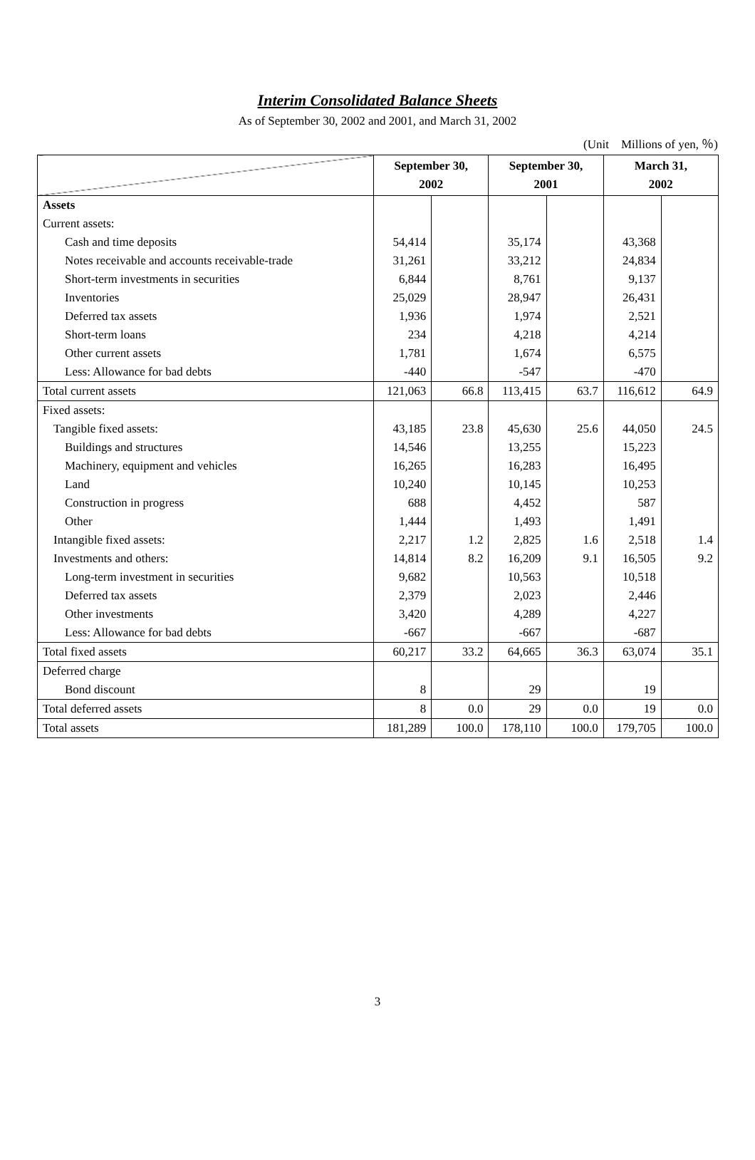Interim Consolidated Balance Sheets
As of September 30, 2002 and 2001, and March 31, 2002
(Unit　Millions of yen, ％)
| | September 30, 2002 | | September 30, 2001 | | March 31, 2002 | |
| --- | --- | --- | --- | --- | --- | --- |
| Assets | | | | | | |
| Current assets: | | | | | | |
| Cash and time deposits | 54,414 | | 35,174 | | 43,368 | |
| Notes receivable and accounts receivable-trade | 31,261 | | 33,212 | | 24,834 | |
| Short-term investments in securities | 6,844 | | 8,761 | | 9,137 | |
| Inventories | 25,029 | | 28,947 | | 26,431 | |
| Deferred tax assets | 1,936 | | 1,974 | | 2,521 | |
| Short-term loans | 234 | | 4,218 | | 4,214 | |
| Other current assets | 1,781 | | 1,674 | | 6,575 | |
| Less: Allowance for bad debts | -440 | | -547 | | -470 | |
| Total current assets | 121,063 | 66.8 | 113,415 | 63.7 | 116,612 | 64.9 |
| Fixed assets: | | | | | | |
| Tangible fixed assets: | 43,185 | 23.8 | 45,630 | 25.6 | 44,050 | 24.5 |
| Buildings and structures | 14,546 | | 13,255 | | 15,223 | |
| Machinery, equipment and vehicles | 16,265 | | 16,283 | | 16,495 | |
| Land | 10,240 | | 10,145 | | 10,253 | |
| Construction in progress | 688 | | 4,452 | | 587 | |
| Other | 1,444 | | 1,493 | | 1,491 | |
| Intangible fixed assets: | 2,217 | 1.2 | 2,825 | 1.6 | 2,518 | 1.4 |
| Investments and others: | 14,814 | 8.2 | 16,209 | 9.1 | 16,505 | 9.2 |
| Long-term investment in securities | 9,682 | | 10,563 | | 10,518 | |
| Deferred tax assets | 2,379 | | 2,023 | | 2,446 | |
| Other investments | 3,420 | | 4,289 | | 4,227 | |
| Less: Allowance for bad debts | -667 | | -667 | | -687 | |
| Total fixed assets | 60,217 | 33.2 | 64,665 | 36.3 | 63,074 | 35.1 |
| Deferred charge | | | | | | |
| Bond discount | 8 | | 29 | | 19 | |
| Total deferred assets | 8 | 0.0 | 29 | 0.0 | 19 | 0.0 |
| Total assets | 181,289 | 100.0 | 178,110 | 100.0 | 179,705 | 100.0 |
3